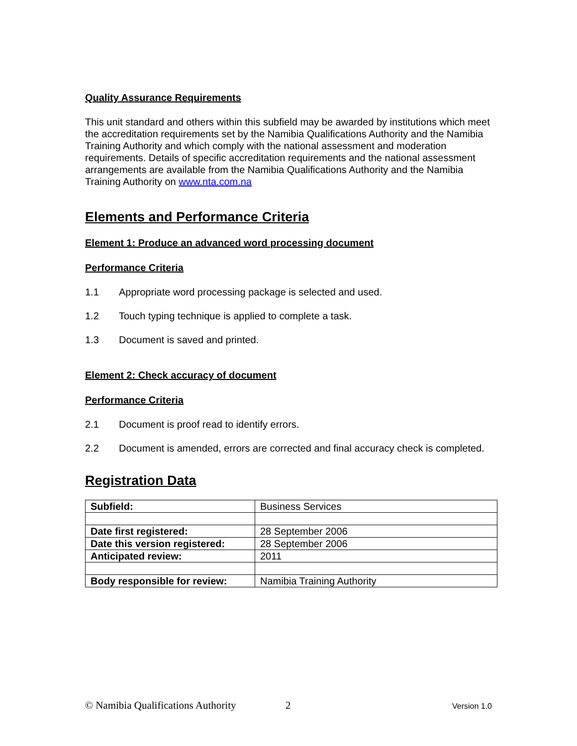Quality Assurance Requirements
This unit standard and others within this subfield may be awarded by institutions which meet the accreditation requirements set by the Namibia Qualifications Authority and the Namibia Training Authority and which comply with the national assessment and moderation requirements. Details of specific accreditation requirements and the national assessment arrangements are available from the Namibia Qualifications Authority and the Namibia Training Authority on www.nta.com.na
Elements and Performance Criteria
Element 1: Produce an advanced word processing document
Performance Criteria
1.1 Appropriate word processing package is selected and used.
1.2 Touch typing technique is applied to complete a task.
1.3 Document is saved and printed.
Element 2: Check accuracy of document
Performance Criteria
2.1 Document is proof read to identify errors.
2.2 Document is amended, errors are corrected and final accuracy check is completed.
Registration Data
| Subfield: | Business Services |
| Date first registered: | 28 September 2006 |
| Date this version registered: | 28 September 2006 |
| Anticipated review: | 2011 |
| Body responsible for review: | Namibia Training Authority |
© Namibia Qualifications Authority 2 Version 1.0